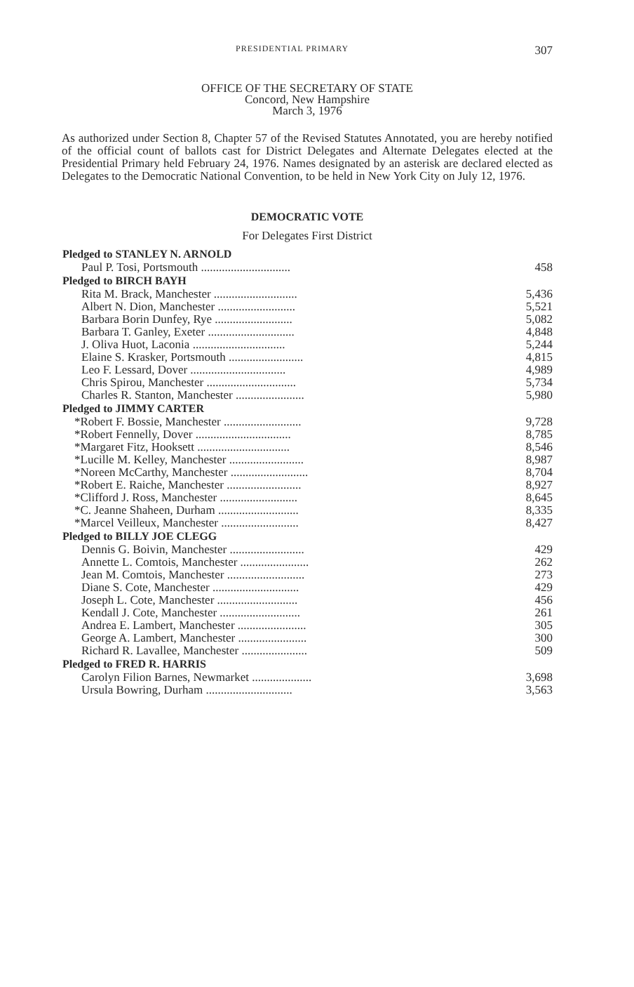PRESIDENTIAL PRIMARY 307
OFFICE OF THE SECRETARY OF STATE
Concord, New Hampshire
March 3, 1976
As authorized under Section 8, Chapter 57 of the Revised Statutes Annotated, you are hereby notified of the official count of ballots cast for District Delegates and Alternate Delegates elected at the Presidential Primary held February 24, 1976. Names designated by an asterisk are declared elected as Delegates to the Democratic National Convention, to be held in New York City on July 12, 1976.
DEMOCRATIC VOTE
For Delegates First District
| Pledged to STANLEY N. ARNOLD | |
| --- | --- |
| Paul P. Tosi, Portsmouth .............................. | 458 |
| Pledged to BIRCH BAYH | |
| Rita M. Brack, Manchester ............................ | 5,436 |
| Albert N. Dion, Manchester .......................... | 5,521 |
| Barbara Borin Dunfey, Rye .......................... | 5,082 |
| Barbara T. Ganley, Exeter ............................. | 4,848 |
| J. Oliva Huot, Laconia ............................... | 5,244 |
| Elaine S. Krasker, Portsmouth ......................... | 4,815 |
| Leo F. Lessard, Dover ................................ | 4,989 |
| Chris Spirou, Manchester .............................. | 5,734 |
| Charles R. Stanton, Manchester ....................... | 5,980 |
| Pledged to JIMMY CARTER | |
| *Robert F. Bossie, Manchester .......................... | 9,728 |
| *Robert Fennelly, Dover ................................ | 8,785 |
| *Margaret Fitz, Hooksett ............................... | 8,546 |
| *Lucille M. Kelley, Manchester ......................... | 8,987 |
| *Noreen McCarthy, Manchester .......................... | 8,704 |
| *Robert E. Raiche, Manchester ......................... | 8,927 |
| *Clifford J. Ross, Manchester .......................... | 8,645 |
| *C. Jeanne Shaheen, Durham ........................... | 8,335 |
| *Marcel Veilleux, Manchester .......................... | 8,427 |
| Pledged to BILLY JOE CLEGG | |
| Dennis G. Boivin, Manchester ......................... | 429 |
| Annette L. Comtois, Manchester ....................... | 262 |
| Jean M. Comtois, Manchester .......................... | 273 |
| Diane S. Cote, Manchester ............................. | 429 |
| Joseph L. Cote, Manchester ........................... | 456 |
| Kendall J. Cote, Manchester ........................... | 261 |
| Andrea E. Lambert, Manchester ....................... | 305 |
| George A. Lambert, Manchester ....................... | 300 |
| Richard R. Lavallee, Manchester ...................... | 509 |
| Pledged to FRED R. HARRIS | |
| Carolyn Filion Barnes, Newmarket .................... | 3,698 |
| Ursula Bowring, Durham ............................. | 3,563 |